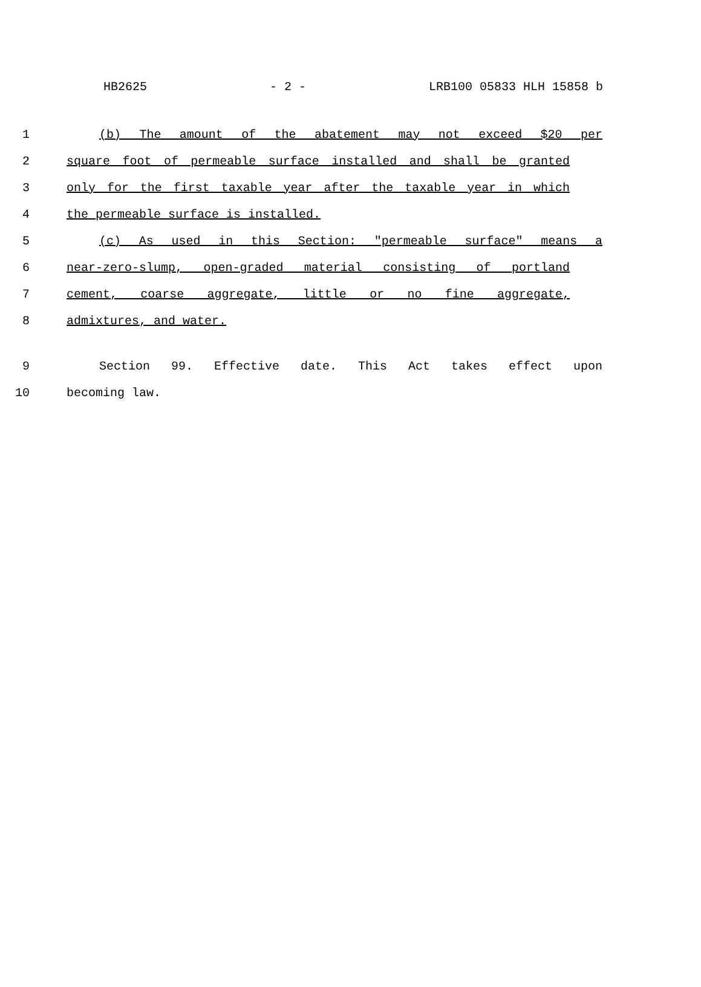HB2625 - 2 - LRB100 05833 HLH 15858 b
1 (b) The amount of the abatement may not exceed $20 per
2 square foot of permeable surface installed and shall be granted
3 only for the first taxable year after the taxable year in which
4 the permeable surface is installed.
5 (c) As used in this Section: "permeable surface" means a
6 near-zero-slump, open-graded material consisting of portland
7 cement, coarse aggregate, little or no fine aggregate,
8 admixtures, and water.
9 Section 99. Effective date. This Act takes effect upon
10 becoming law.